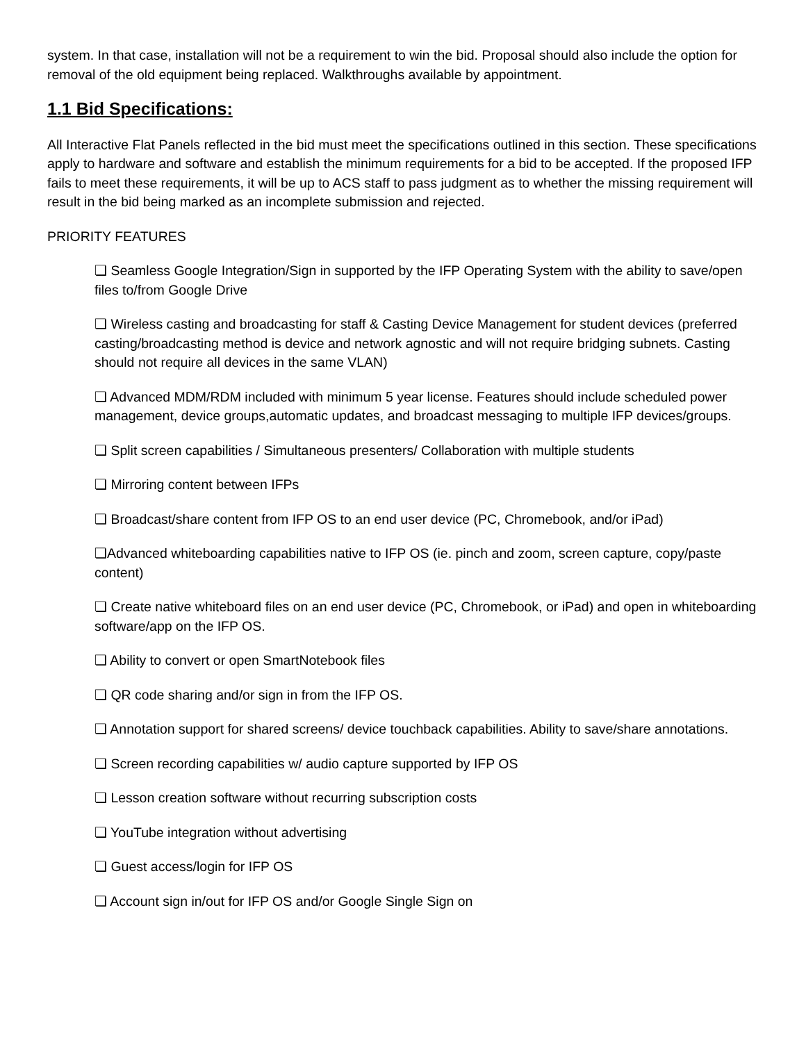system. In that case, installation will not be a requirement to win the bid. Proposal should also include the option for removal of the old equipment being replaced. Walkthroughs available by appointment.
1.1 Bid Specifications:
All Interactive Flat Panels reflected in the bid must meet the specifications outlined in this section. These specifications apply to hardware and software and establish the minimum requirements for a bid to be accepted. If the proposed IFP fails to meet these requirements, it will be up to ACS staff to pass judgment as to whether the missing requirement will result in the bid being marked as an incomplete submission and rejected.
PRIORITY FEATURES
❏ Seamless Google Integration/Sign in supported by the IFP Operating System with the ability to save/open files to/from Google Drive
❏ Wireless casting and broadcasting for staff & Casting Device Management for student devices (preferred casting/broadcasting method is device and network agnostic and will not require bridging subnets. Casting should not require all devices in the same VLAN)
❏ Advanced MDM/RDM included with minimum 5 year license. Features should include scheduled power management, device groups,automatic updates, and broadcast messaging to multiple IFP devices/groups.
❏ Split screen capabilities / Simultaneous presenters/ Collaboration with multiple students
❏ Mirroring content between IFPs
❏ Broadcast/share content from IFP OS to an end user device (PC, Chromebook, and/or iPad)
❏Advanced whiteboarding capabilities native to IFP OS (ie. pinch and zoom, screen capture, copy/paste content)
❏ Create native whiteboard files on an end user device (PC, Chromebook, or iPad) and open in whiteboarding software/app on the IFP OS.
❏ Ability to convert or open SmartNotebook files
❏ QR code sharing and/or sign in from the IFP OS.
❏ Annotation support for shared screens/ device touchback capabilities. Ability to save/share annotations.
❏ Screen recording capabilities w/ audio capture supported by IFP OS
❏ Lesson creation software without recurring subscription costs
❏ YouTube integration without advertising
❏ Guest access/login for IFP OS
❏ Account sign in/out for IFP OS and/or Google Single Sign on